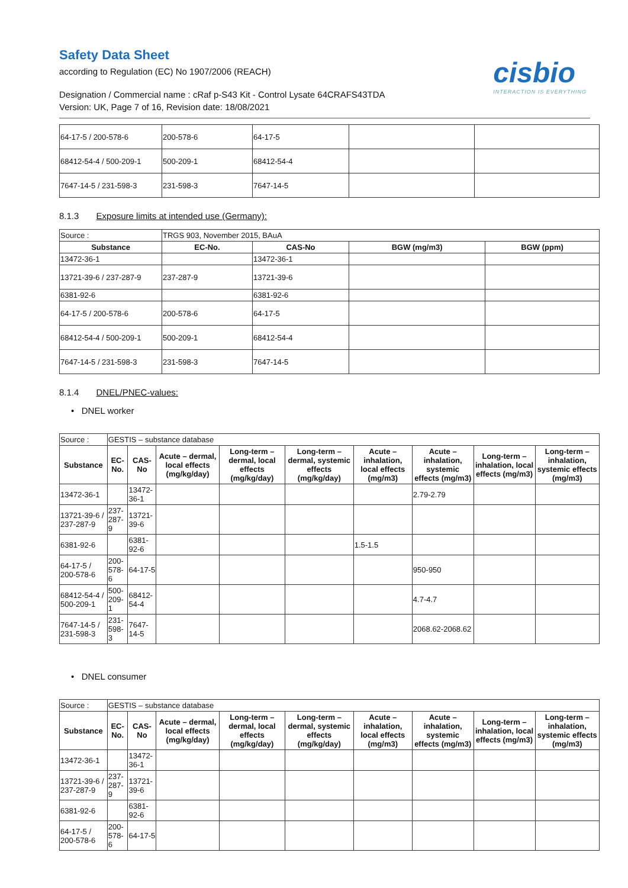Safety Data Sheet
according to Regulation (EC) No 1907/2006 (REACH)
cisbio
INTERACTION IS EVERYTHING
Designation / Commercial name : cRaf p-S43 Kit - Control Lysate 64CRAFS43TDA
Version: UK, Page 7 of 16, Revision date: 18/08/2021
| 64-17-5 / 200-578-6 | 200-578-6 | 64-17-5 | | |
| 68412-54-4 / 500-209-1 | 500-209-1 | 68412-54-4 | | |
| 7647-14-5 / 231-598-3 | 231-598-3 | 7647-14-5 | | |
8.1.3 Exposure limits at intended use (Germany):
| Source : | TRGS 903, November 2015, BAuA | | | |
| Substance | EC-No. | CAS-No | BGW (mg/m3) | BGW (ppm) |
| 13472-36-1 | | 13472-36-1 | | |
| 13721-39-6 / 237-287-9 | 237-287-9 | 13721-39-6 | | |
| 6381-92-6 | | 6381-92-6 | | |
| 64-17-5 / 200-578-6 | 200-578-6 | 64-17-5 | | |
| 68412-54-4 / 500-209-1 | 500-209-1 | 68412-54-4 | | |
| 7647-14-5 / 231-598-3 | 231-598-3 | 7647-14-5 | | |
8.1.4 DNEL/PNEC-values:
• DNEL worker
| Source : | GESTIS – substance database | | | | | | | | |
| Substance | EC-No. | CAS-No | Acute – dermal, local effects (mg/kg/day) | Long-term – dermal, local effects (mg/kg/day) | Long-term – dermal, systemic effects (mg/kg/day) | Acute – inhalation, local effects (mg/m3) | Acute – inhalation, systemic effects (mg/m3) | Long-term – inhalation, local effects (mg/m3) | Long-term – inhalation, systemic effects (mg/m3) |
| 13472-36-1 | | 13472-36-1 | | | | | 2.79-2.79 | | |
| 13721-39-6 / 237-287-9 | 237-287-9 | 13721-39-6 | | | | | | | |
| 6381-92-6 | | 6381-92-6 | | | | 1.5-1.5 | | | |
| 64-17-5 / 200-578-6 | 200-578-6 | 64-17-5 | | | | | 950-950 | | |
| 68412-54-4 / 500-209-1 | 500-209-1 | 68412-54-4 | | | | | 4.7-4.7 | | |
| 7647-14-5 / 231-598-3 | 231-598-3 | 7647-14-5 | | | | | 2068.62-2068.62 | | |
• DNEL consumer
| Source : | GESTIS – substance database | | | | | | | | |
| Substance | EC-No. | CAS-No | Acute – dermal, local effects (mg/kg/day) | Long-term – dermal, local effects (mg/kg/day) | Long-term – dermal, systemic effects (mg/kg/day) | Acute – inhalation, local effects (mg/m3) | Acute – inhalation, systemic effects (mg/m3) | Long-term – inhalation, local effects (mg/m3) | Long-term – inhalation, systemic effects (mg/m3) |
| 13472-36-1 | | 13472-36-1 | | | | | | | |
| 13721-39-6 / 237-287-9 | 237-287-9 | 13721-39-6 | | | | | | | |
| 6381-92-6 | | 6381-92-6 | | | | | | | |
| 64-17-5 / 200-578-6 | 200-578-6 | 64-17-5 | | | | | | | |